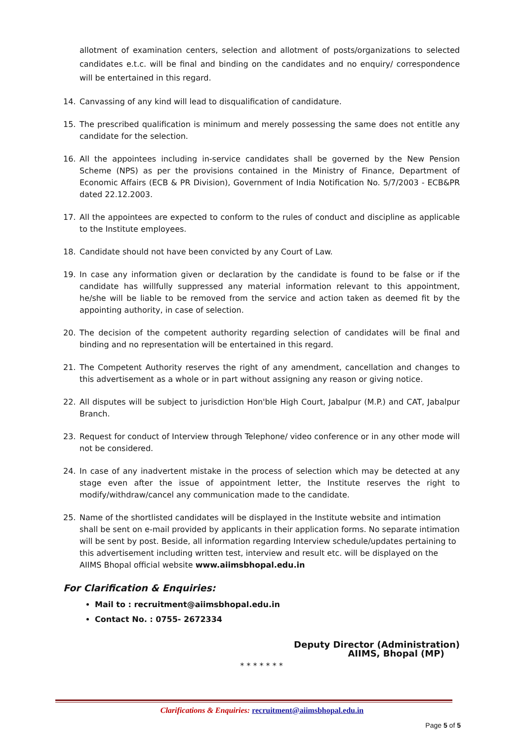allotment of examination centers, selection and allotment of posts/organizations to selected candidates e.t.c. will be final and binding on the candidates and no enquiry/ correspondence will be entertained in this regard.
14. Canvassing of any kind will lead to disqualification of candidature.
15. The prescribed qualification is minimum and merely possessing the same does not entitle any candidate for the selection.
16. All the appointees including in-service candidates shall be governed by the New Pension Scheme (NPS) as per the provisions contained in the Ministry of Finance, Department of Economic Affairs (ECB & PR Division), Government of India Notification No. 5/7/2003 - ECB&PR dated 22.12.2003.
17. All the appointees are expected to conform to the rules of conduct and discipline as applicable to the Institute employees.
18. Candidate should not have been convicted by any Court of Law.
19. In case any information given or declaration by the candidate is found to be false or if the candidate has willfully suppressed any material information relevant to this appointment, he/she will be liable to be removed from the service and action taken as deemed fit by the appointing authority, in case of selection.
20. The decision of the competent authority regarding selection of candidates will be final and binding and no representation will be entertained in this regard.
21. The Competent Authority reserves the right of any amendment, cancellation and changes to this advertisement as a whole or in part without assigning any reason or giving notice.
22. All disputes will be subject to jurisdiction Hon'ble High Court, Jabalpur (M.P.) and CAT, Jabalpur Branch.
23. Request for conduct of Interview through Telephone/ video conference or in any other mode will not be considered.
24. In case of any inadvertent mistake in the process of selection which may be detected at any stage even after the issue of appointment letter, the Institute reserves the right to modify/withdraw/cancel any communication made to the candidate.
25. Name of the shortlisted candidates will be displayed in the Institute website and intimation shall be sent on e-mail provided by applicants in their application forms. No separate intimation will be sent by post. Beside, all information regarding Interview schedule/updates pertaining to this advertisement including written test, interview and result etc. will be displayed on the AIIMS Bhopal official website www.aiimsbhopal.edu.in
For Clarification & Enquiries:
Mail to : recruitment@aiimsbhopal.edu.in
Contact No. : 0755- 2672334
Deputy Director (Administration)
AIIMS, Bhopal (MP)
* * * * * * *
Clarifications & Enquiries: recruitment@aiimsbhopal.edu.in
Page 5 of 5